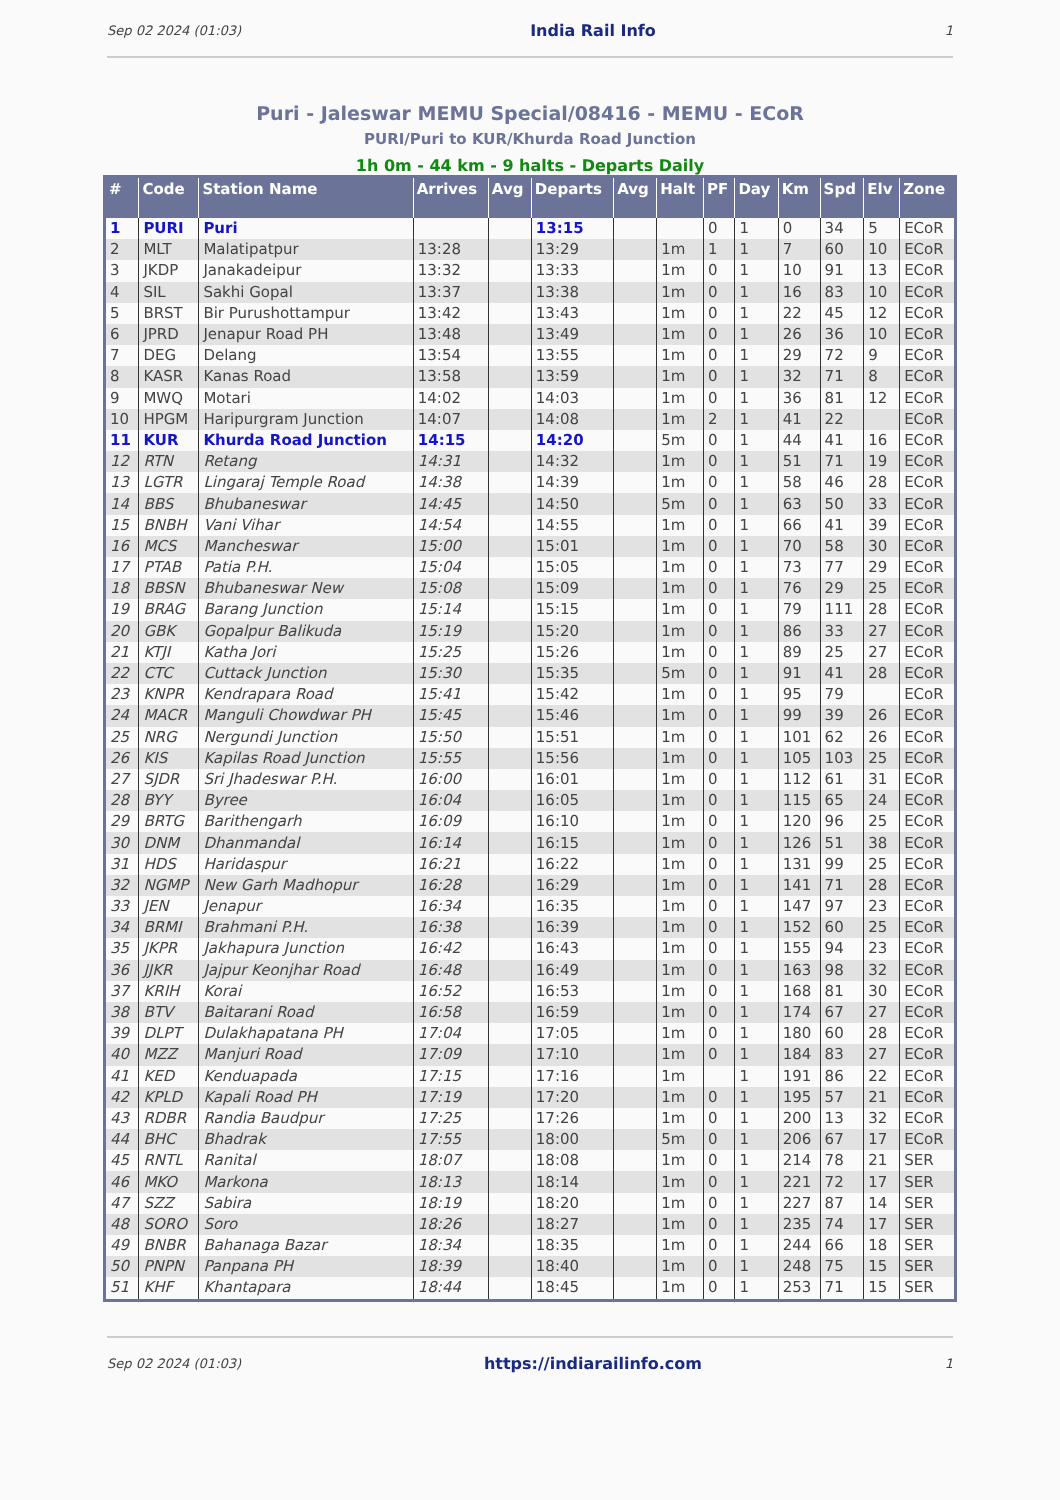Sep 02 2024 (01:03) India Rail Info 1
Puri - Jaleswar MEMU Special/08416 - MEMU - ECoR
PURI/Puri to KUR/Khurda Road Junction
1h 0m - 44 km - 9 halts - Departs Daily
| # | Code | Station Name | Arrives | Avg | Departs | Avg | Halt | PF | Day | Km | Spd | Elv | Zone |
| --- | --- | --- | --- | --- | --- | --- | --- | --- | --- | --- | --- | --- | --- |
| 1 | PURI | Puri | | | 13:15 | | | 0 | 1 | 0 | 34 | 5 | ECoR |
| 2 | MLT | Malatipatpur | 13:28 | | 13:29 | | 1m | 1 | 1 | 7 | 60 | 10 | ECoR |
| 3 | JKDP | Janakadeipur | 13:32 | | 13:33 | | 1m | 0 | 1 | 10 | 91 | 13 | ECoR |
| 4 | SIL | Sakhi Gopal | 13:37 | | 13:38 | | 1m | 0 | 1 | 16 | 83 | 10 | ECoR |
| 5 | BRST | Bir Purushottampur | 13:42 | | 13:43 | | 1m | 0 | 1 | 22 | 45 | 12 | ECoR |
| 6 | JPRD | Jenapur Road PH | 13:48 | | 13:49 | | 1m | 0 | 1 | 26 | 36 | 10 | ECoR |
| 7 | DEG | Delang | 13:54 | | 13:55 | | 1m | 0 | 1 | 29 | 72 | 9 | ECoR |
| 8 | KASR | Kanas Road | 13:58 | | 13:59 | | 1m | 0 | 1 | 32 | 71 | 8 | ECoR |
| 9 | MWQ | Motari | 14:02 | | 14:03 | | 1m | 0 | 1 | 36 | 81 | 12 | ECoR |
| 10 | HPGM | Haripurgram Junction | 14:07 | | 14:08 | | 1m | 2 | 1 | 41 | 22 | | ECoR |
| 11 | KUR | Khurda Road Junction | 14:15 | | 14:20 | | 5m | 0 | 1 | 44 | 41 | 16 | ECoR |
| 12 | RTN | Retang | 14:31 | | 14:32 | | 1m | 0 | 1 | 51 | 71 | 19 | ECoR |
| 13 | LGTR | Lingaraj Temple Road | 14:38 | | 14:39 | | 1m | 0 | 1 | 58 | 46 | 28 | ECoR |
| 14 | BBS | Bhubaneswar | 14:45 | | 14:50 | | 5m | 0 | 1 | 63 | 50 | 33 | ECoR |
| 15 | BNBH | Vani Vihar | 14:54 | | 14:55 | | 1m | 0 | 1 | 66 | 41 | 39 | ECoR |
| 16 | MCS | Mancheswar | 15:00 | | 15:01 | | 1m | 0 | 1 | 70 | 58 | 30 | ECoR |
| 17 | PTAB | Patia P.H. | 15:04 | | 15:05 | | 1m | 0 | 1 | 73 | 77 | 29 | ECoR |
| 18 | BBSN | Bhubaneswar New | 15:08 | | 15:09 | | 1m | 0 | 1 | 76 | 29 | 25 | ECoR |
| 19 | BRAG | Barang Junction | 15:14 | | 15:15 | | 1m | 0 | 1 | 79 | 111 | 28 | ECoR |
| 20 | GBK | Gopalpur Balikuda | 15:19 | | 15:20 | | 1m | 0 | 1 | 86 | 33 | 27 | ECoR |
| 21 | KTJI | Katha Jori | 15:25 | | 15:26 | | 1m | 0 | 1 | 89 | 25 | 27 | ECoR |
| 22 | CTC | Cuttack Junction | 15:30 | | 15:35 | | 5m | 0 | 1 | 91 | 41 | 28 | ECoR |
| 23 | KNPR | Kendrapara Road | 15:41 | | 15:42 | | 1m | 0 | 1 | 95 | 79 | | ECoR |
| 24 | MACR | Manguli Chowdwar PH | 15:45 | | 15:46 | | 1m | 0 | 1 | 99 | 39 | 26 | ECoR |
| 25 | NRG | Nergundi Junction | 15:50 | | 15:51 | | 1m | 0 | 1 | 101 | 62 | 26 | ECoR |
| 26 | KIS | Kapilas Road Junction | 15:55 | | 15:56 | | 1m | 0 | 1 | 105 | 103 | 25 | ECoR |
| 27 | SJDR | Sri Jhadeswar P.H. | 16:00 | | 16:01 | | 1m | 0 | 1 | 112 | 61 | 31 | ECoR |
| 28 | BYY | Byree | 16:04 | | 16:05 | | 1m | 0 | 1 | 115 | 65 | 24 | ECoR |
| 29 | BRTG | Barithengarh | 16:09 | | 16:10 | | 1m | 0 | 1 | 120 | 96 | 25 | ECoR |
| 30 | DNM | Dhanmandal | 16:14 | | 16:15 | | 1m | 0 | 1 | 126 | 51 | 38 | ECoR |
| 31 | HDS | Haridaspur | 16:21 | | 16:22 | | 1m | 0 | 1 | 131 | 99 | 25 | ECoR |
| 32 | NGMP | New Garh Madhopur | 16:28 | | 16:29 | | 1m | 0 | 1 | 141 | 71 | 28 | ECoR |
| 33 | JEN | Jenapur | 16:34 | | 16:35 | | 1m | 0 | 1 | 147 | 97 | 23 | ECoR |
| 34 | BRMI | Brahmani P.H. | 16:38 | | 16:39 | | 1m | 0 | 1 | 152 | 60 | 25 | ECoR |
| 35 | JKPR | Jakhapura Junction | 16:42 | | 16:43 | | 1m | 0 | 1 | 155 | 94 | 23 | ECoR |
| 36 | JJKR | Jajpur Keonjhar Road | 16:48 | | 16:49 | | 1m | 0 | 1 | 163 | 98 | 32 | ECoR |
| 37 | KRIH | Korai | 16:52 | | 16:53 | | 1m | 0 | 1 | 168 | 81 | 30 | ECoR |
| 38 | BTV | Baitarani Road | 16:58 | | 16:59 | | 1m | 0 | 1 | 174 | 67 | 27 | ECoR |
| 39 | DLPT | Dulakhapatana PH | 17:04 | | 17:05 | | 1m | 0 | 1 | 180 | 60 | 28 | ECoR |
| 40 | MZZ | Manjuri Road | 17:09 | | 17:10 | | 1m | 0 | 1 | 184 | 83 | 27 | ECoR |
| 41 | KED | Kenduapada | 17:15 | | 17:16 | | 1m | | 1 | 191 | 86 | 22 | ECoR |
| 42 | KPLD | Kapali Road PH | 17:19 | | 17:20 | | 1m | 0 | 1 | 195 | 57 | 21 | ECoR |
| 43 | RDBR | Randia Baudpur | 17:25 | | 17:26 | | 1m | 0 | 1 | 200 | 13 | 32 | ECoR |
| 44 | BHC | Bhadrak | 17:55 | | 18:00 | | 5m | 0 | 1 | 206 | 67 | 17 | ECoR |
| 45 | RNTL | Ranital | 18:07 | | 18:08 | | 1m | 0 | 1 | 214 | 78 | 21 | SER |
| 46 | MKO | Markona | 18:13 | | 18:14 | | 1m | 0 | 1 | 221 | 72 | 17 | SER |
| 47 | SZZ | Sabira | 18:19 | | 18:20 | | 1m | 0 | 1 | 227 | 87 | 14 | SER |
| 48 | SORO | Soro | 18:26 | | 18:27 | | 1m | 0 | 1 | 235 | 74 | 17 | SER |
| 49 | BNBR | Bahanaga Bazar | 18:34 | | 18:35 | | 1m | 0 | 1 | 244 | 66 | 18 | SER |
| 50 | PNPN | Panpana PH | 18:39 | | 18:40 | | 1m | 0 | 1 | 248 | 75 | 15 | SER |
| 51 | KHF | Khantapara | 18:44 | | 18:45 | | 1m | 0 | 1 | 253 | 71 | 15 | SER |
Sep 02 2024 (01:03) https://indiarailinfo.com 1